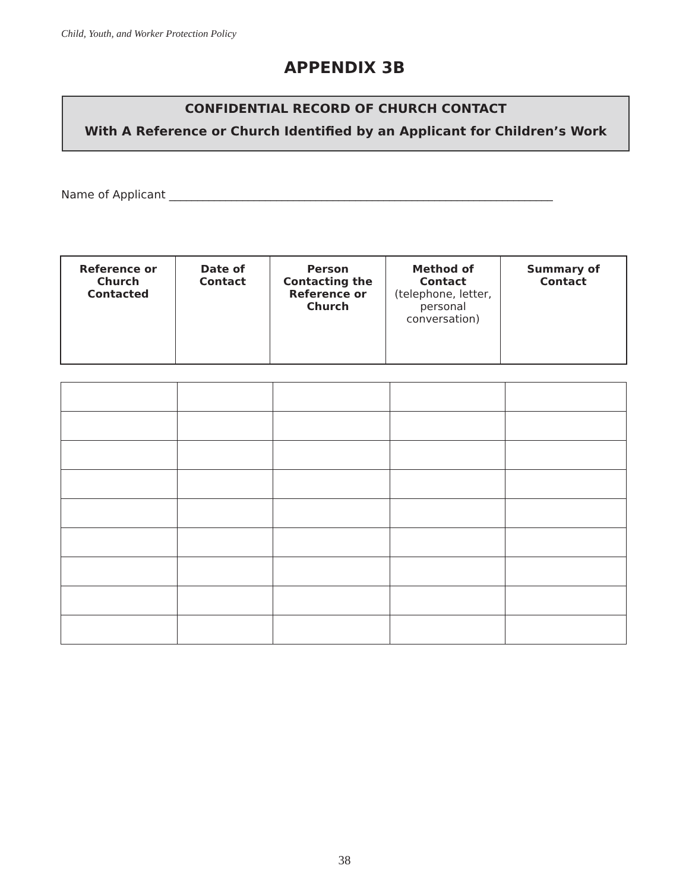Child, Youth, and Worker Protection Policy
APPENDIX 3B
CONFIDENTIAL RECORD OF CHURCH CONTACT
With A Reference or Church Identified by an Applicant for Children’s Work
Name of Applicant ____________________________________________________________________
| Reference or Church Contacted | Date of Contact | Person Contacting the Reference or Church | Method of Contact (telephone, letter, personal conversation) | Summary of Contact |
| --- | --- | --- | --- | --- |
38